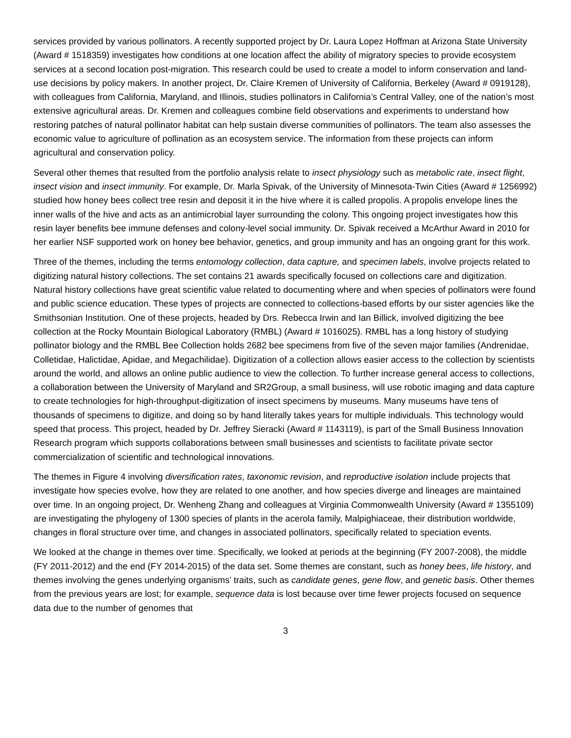services provided by various pollinators. A recently supported project by Dr. Laura Lopez Hoffman at Arizona State University (Award # 1518359) investigates how conditions at one location affect the ability of migratory species to provide ecosystem services at a second location post-migration. This research could be used to create a model to inform conservation and land-use decisions by policy makers. In another project, Dr. Claire Kremen of University of California, Berkeley (Award # 0919128), with colleagues from California, Maryland, and Illinois, studies pollinators in California’s Central Valley, one of the nation’s most extensive agricultural areas. Dr. Kremen and colleagues combine field observations and experiments to understand how restoring patches of natural pollinator habitat can help sustain diverse communities of pollinators. The team also assesses the economic value to agriculture of pollination as an ecosystem service. The information from these projects can inform agricultural and conservation policy.
Several other themes that resulted from the portfolio analysis relate to insect physiology such as metabolic rate, insect flight, insect vision and insect immunity. For example, Dr. Marla Spivak, of the University of Minnesota-Twin Cities (Award # 1256992) studied how honey bees collect tree resin and deposit it in the hive where it is called propolis. A propolis envelope lines the inner walls of the hive and acts as an antimicrobial layer surrounding the colony. This ongoing project investigates how this resin layer benefits bee immune defenses and colony-level social immunity. Dr. Spivak received a McArthur Award in 2010 for her earlier NSF supported work on honey bee behavior, genetics, and group immunity and has an ongoing grant for this work.
Three of the themes, including the terms entomology collection, data capture, and specimen labels, involve projects related to digitizing natural history collections. The set contains 21 awards specifically focused on collections care and digitization. Natural history collections have great scientific value related to documenting where and when species of pollinators were found and public science education. These types of projects are connected to collections-based efforts by our sister agencies like the Smithsonian Institution. One of these projects, headed by Drs. Rebecca Irwin and Ian Billick, involved digitizing the bee collection at the Rocky Mountain Biological Laboratory (RMBL) (Award # 1016025). RMBL has a long history of studying pollinator biology and the RMBL Bee Collection holds 2682 bee specimens from five of the seven major families (Andrenidae, Colletidae, Halictidae, Apidae, and Megachilidae). Digitization of a collection allows easier access to the collection by scientists around the world, and allows an online public audience to view the collection. To further increase general access to collections, a collaboration between the University of Maryland and SR2Group, a small business, will use robotic imaging and data capture to create technologies for high-throughput-digitization of insect specimens by museums. Many museums have tens of thousands of specimens to digitize, and doing so by hand literally takes years for multiple individuals. This technology would speed that process. This project, headed by Dr. Jeffrey Sieracki (Award # 1143119), is part of the Small Business Innovation Research program which supports collaborations between small businesses and scientists to facilitate private sector commercialization of scientific and technological innovations.
The themes in Figure 4 involving diversification rates, taxonomic revision, and reproductive isolation include projects that investigate how species evolve, how they are related to one another, and how species diverge and lineages are maintained over time. In an ongoing project, Dr. Wenheng Zhang and colleagues at Virginia Commonwealth University (Award # 1355109) are investigating the phylogeny of 1300 species of plants in the acerola family, Malpighiaceae, their distribution worldwide, changes in floral structure over time, and changes in associated pollinators, specifically related to speciation events.
We looked at the change in themes over time. Specifically, we looked at periods at the beginning (FY 2007-2008), the middle (FY 2011-2012) and the end (FY 2014-2015) of the data set. Some themes are constant, such as honey bees, life history, and themes involving the genes underlying organisms’ traits, such as candidate genes, gene flow, and genetic basis. Other themes from the previous years are lost; for example, sequence data is lost because over time fewer projects focused on sequence data due to the number of genomes that
3